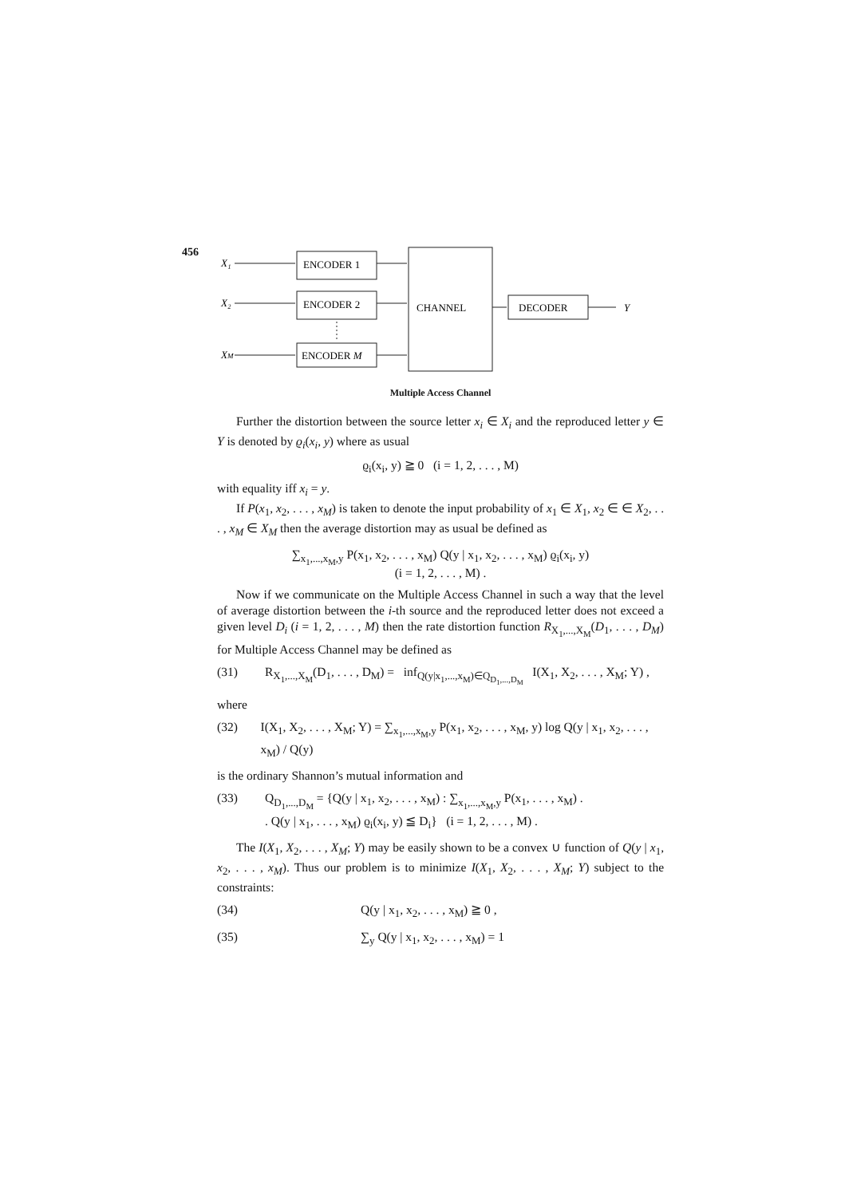456
X₁
X₂
XM
ENCODER 1
ENCODER 2
ENCODER M
CHANNEL
DECODER
Y
Multiple Access Channel
Further the distortion between the source letter x<sub>i</sub> ∈ X<sub>i</sub> and the reproduced letter y ∈ Y is denoted by ϱ<sub>i</sub>(x<sub>i</sub>, y) where as usual
ϱ<sub>i</sub>(x<sub>i</sub>, y) ≧ 0 (i = 1, 2, . . . , M)
with equality iff x<sub>i</sub> = y.
If P(x<sub>1</sub>, x<sub>2</sub>, . . . , x<sub>M</sub>) is taken to denote the input probability of x<sub>1</sub> ∈ X<sub>1</sub>, x<sub>2</sub> ∈ ∈ X<sub>2</sub>, . . . , x<sub>M</sub> ∈ X<sub>M</sub> then the average distortion may as usual be defined as
∑<sub>x<sub>1</sub>,...,x<sub>M</sub>,y</sub> P(x<sub>1</sub>, x<sub>2</sub>, . . . , x<sub>M</sub>) Q(y | x<sub>1</sub>, x<sub>2</sub>, . . . , x<sub>M</sub>) ϱ<sub>i</sub>(x<sub>i</sub>, y)
(i = 1, 2, . . . , M) .
Now if we communicate on the Multiple Access Channel in such a way that the level of average distortion between the i-th source and the reproduced letter does not exceed a given level D<sub>i</sub> (i = 1, 2, . . . , M) then the rate distortion function R<sub>X<sub>1</sub>,...,X<sub>M</sub></sub>(D<sub>1</sub>, . . . , D<sub>M</sub>) for Multiple Access Channel may be defined as
(31) R<sub>X<sub>1</sub>,...,X<sub>M</sub></sub>(D<sub>1</sub>, . . . , D<sub>M</sub>) = inf<sub>Q(y|x<sub>1</sub>,...,x<sub>M</sub>)∈Q<sub>D<sub>1</sub>,...,D<sub>M</sub></sub></sub> I(X<sub>1</sub>, X<sub>2</sub>, . . . , X<sub>M</sub>; Y) ,
where
(32) I(X<sub>1</sub>, X<sub>2</sub>, . . . , X<sub>M</sub>; Y) = ∑<sub>x<sub>1</sub>,...,x<sub>M</sub>,y</sub> P(x<sub>1</sub>, x<sub>2</sub>, . . . , x<sub>M</sub>, y) log Q(y | x<sub>1</sub>, x<sub>2</sub>, . . . , x<sub>M</sub>) / Q(y)
is the ordinary Shannon’s mutual information and
(33) Q<sub>D<sub>1</sub>,...,D<sub>M</sub></sub> = {Q(y | x<sub>1</sub>, x<sub>2</sub>, . . . , x<sub>M</sub>) : ∑<sub>x<sub>1</sub>,...,x<sub>M</sub>,y</sub> P(x<sub>1</sub>, . . . , x<sub>M</sub>) .
. Q(y | x<sub>1</sub>, . . . , x<sub>M</sub>) ϱ<sub>i</sub>(x<sub>i</sub>, y) ≦ D<sub>i</sub>} (i = 1, 2, . . . , M) .
The I(X<sub>1</sub>, X<sub>2</sub>, . . . , X<sub>M</sub>; Y) may be easily shown to be a convex ∪ function of Q(y | x<sub>1</sub>, x<sub>2</sub>, . . . , x<sub>M</sub>). Thus our problem is to minimize I(X<sub>1</sub>, X<sub>2</sub>, . . . , X<sub>M</sub>; Y) subject to the constraints:
(34) Q(y | x<sub>1</sub>, x<sub>2</sub>, . . . , x<sub>M</sub>) ≧ 0 ,
(35) ∑<sub>y</sub> Q(y | x<sub>1</sub>, x<sub>2</sub>, . . . , x<sub>M</sub>) = 1